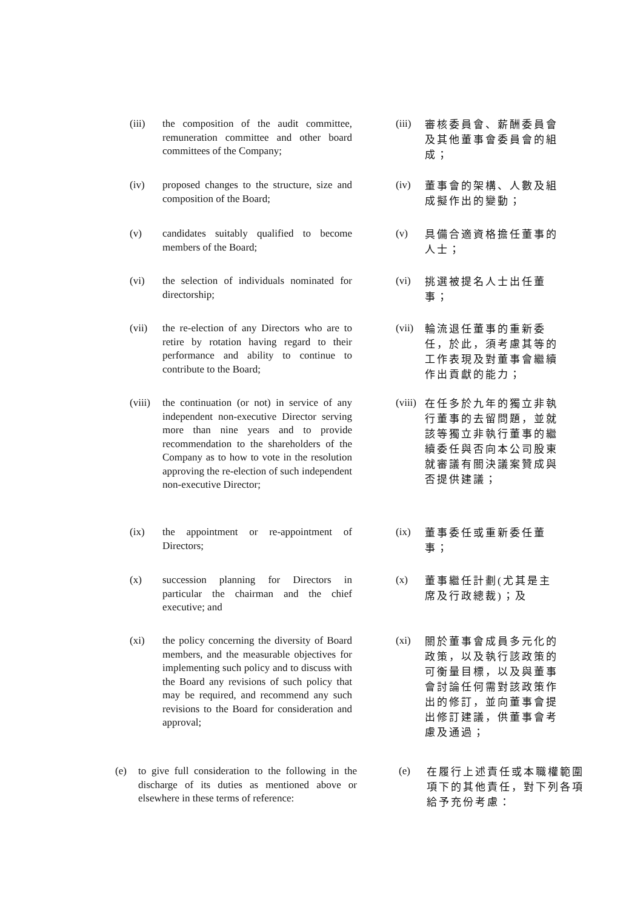(iii) the composition of the audit committee, remuneration committee and other board committees of the Company;
(iii)
審核委員會、薪酬委員會及其他董事會委員會的組成；
(iv) proposed changes to the structure, size and composition of the Board;
(iv)
董事會的架構、人數及組成擬作出的變動；
(v) candidates suitably qualified to become members of the Board;
(v)
具備合適資格擔任董事的人士；
(vi) the selection of individuals nominated for directorship;
(vi)
挑選被提名人士出任董事；
(vii) the re-election of any Directors who are to retire by rotation having regard to their performance and ability to continue to contribute to the Board;
(vii)
輪流退任董事的重新委任，於此，須考慮其等的工作表現及對董事會繼續作出貢獻的能力；
(viii)
the continuation (or not) in service of any independent non-executive Director serving more than nine years and to provide recommendation to the shareholders of the Company as to how to vote in the resolution approving the re-election of such independent non-executive Director;
(viii)
在任多於九年的獨立非執行董事的去留問題，並就該等獨立非執行董事的繼續委任與否向本公司股東就審議有關決議案贊成與否提供建議；
(ix) the appointment or re-appointment of Directors;
(ix)
董事委任或重新委任董事；
(x) succession planning for Directors in particular the chairman and the chief executive; and
(x)
董事繼任計劃(尤其是主席及行政總裁)；及
(xi) the policy concerning the diversity of Board members, and the measurable objectives for implementing such policy and to discuss with the Board any revisions of such policy that may be required, and recommend any such revisions to the Board for consideration and approval;
(xi)
關於董事會成員多元化的政策，以及執行該政策的可衡量目標，以及與董事會討論任何需對該政策作出的修訂，並向董事會提出修訂建議，供董事會考慮及通過；
(e) to give full consideration to the following in the discharge of its duties as mentioned above or elsewhere in these terms of reference:
(e)
在履行上述責任或本職權範圍項下的其他責任，對下列各項給予充份考慮：